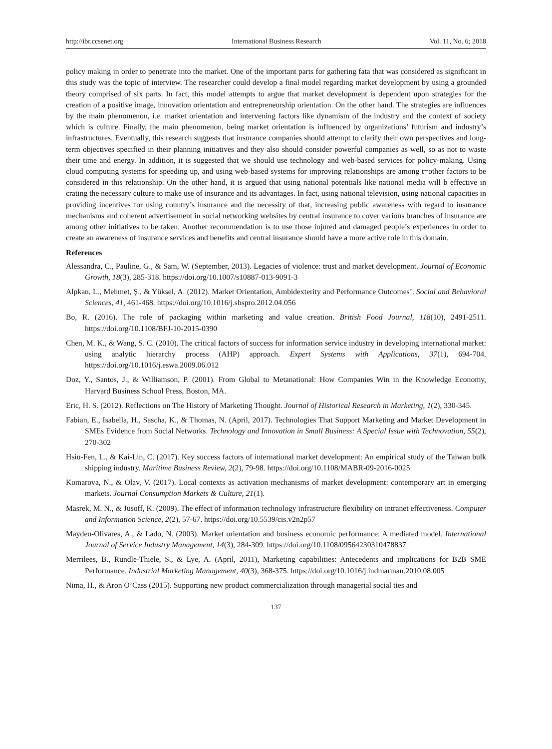http://ibr.ccsenet.org International Business Research Vol. 11, No. 6; 2018
policy making in order to penetrate into the market. One of the important parts for gathering fata that was considered as significant in this study was the topic of interview. The researcher could develop a final model regarding market development by using a grounded theory comprised of six parts. In fact, this model attempts to argue that market development is dependent upon strategies for the creation of a positive image, innovation orientation and entrepreneurship orientation. On the other hand. The strategies are influences by the main phenomenon, i.e. market orientation and intervening factors like dynamism of the industry and the context of society which is culture. Finally, the main phenomenon, being market orientation is influenced by organizations’ futurism and industry’s infrastructures. Eventually, this research suggests that insurance companies should attempt to clarify their own perspectives and long-term objectives specified in their planning initiatives and they also should consider powerful companies as well, so as not to waste their time and energy. In addition, it is suggested that we should use technology and web-based services for policy-making. Using cloud computing systems for speeding up, and using web-based systems for improving relationships are among t=other factors to be considered in this relationship. On the other hand, it is argued that using national potentials like national media will b effective in crating the necessary culture to make use of insurance and its advantages. In fact, using national television, using national capacities in providing incentives for using country’s insurance and the necessity of that, increasing public awareness with regard to insurance mechanisms and coherent advertisement in social networking websites by central insurance to cover various branches of insurance are among other initiatives to be taken. Another recommendation is to use those injured and damaged people’s experiences in order to create an awareness of insurance services and benefits and central insurance should have a more active role in this domain.
References
Alessandra, C., Pauline, G., & Sam, W. (September, 2013). Legacies of violence: trust and market development. Journal of Economic Growth, 18(3), 285-318. https://doi.org/10.1007/s10887-013-9091-3
Alpkan, L., Mehmet, Ş., & Yüksel, A. (2012). Market Orientation, Ambidexterity and Performance Outcomes’. Social and Behavioral Sciences, 41, 461-468. https://doi.org/10.1016/j.sbspro.2012.04.056
Bo, R. (2016). The role of packaging within marketing and value creation. British Food Journal, 118(10), 2491-2511. https://doi.org/10.1108/BFJ-10-2015-0390
Chen, M. K., & Wang, S. C. (2010). The critical factors of success for information service industry in developing international market: using analytic hierarchy process (AHP) approach. Expert Systems with Applications, 37(1), 694-704. https://doi.org/10.1016/j.eswa.2009.06.012
Doz, Y., Santos, J., & Williamson, P. (2001). From Global to Metanational: How Companies Win in the Knowledge Economy, Harvard Business School Press, Boston, MA.
Eric, H. S. (2012). Reflections on The History of Marketing Thought. Journal of Historical Research in Marketing, 1(2), 330-345.
Fabian, E., Isabella, H., Sascha, K., & Thomas, N. (April, 2017). Technologies That Support Marketing and Market Development in SMEs Evidence from Social Networks. Technology and Innovation in Small Business: A Special Issue with Technovation, 55(2), 270-302
Hsiu-Fen, L., & Kai-Lin, C. (2017). Key success factors of international market development: An empirical study of the Taiwan bulk shipping industry. Maritime Business Review, 2(2), 79-98. https://doi.org/10.1108/MABR-09-2016-0025
Komarova, N., & Olav, V. (2017). Local contexts as activation mechanisms of market development: contemporary art in emerging markets. Journal Consumption Markets & Culture, 21(1).
Masrek, M. N., & Jusoff, K. (2009). The effect of information technology infrastructure flexibility on intranet effectiveness. Computer and Information Science, 2(2), 57-67. https://doi.org/10.5539/cis.v2n2p57
Maydeu-Olivares, A., & Lado, N. (2003). Market orientation and business economic performance: A mediated model. International Journal of Service Industry Management, 14(3), 284-309. https://doi.org/10.1108/09564230310478837
Merrilees, B., Rundle-Thiele, S., & Lye, A. (April, 2011), Marketing capabilities: Antecedents and implications for B2B SME Performance. Industrial Marketing Management, 40(3), 368-375. https://doi.org/10.1016/j.indmarman.2010.08.005
Nima, H., & Aron O’Cass (2015). Supporting new product commercialization through managerial social ties and
137